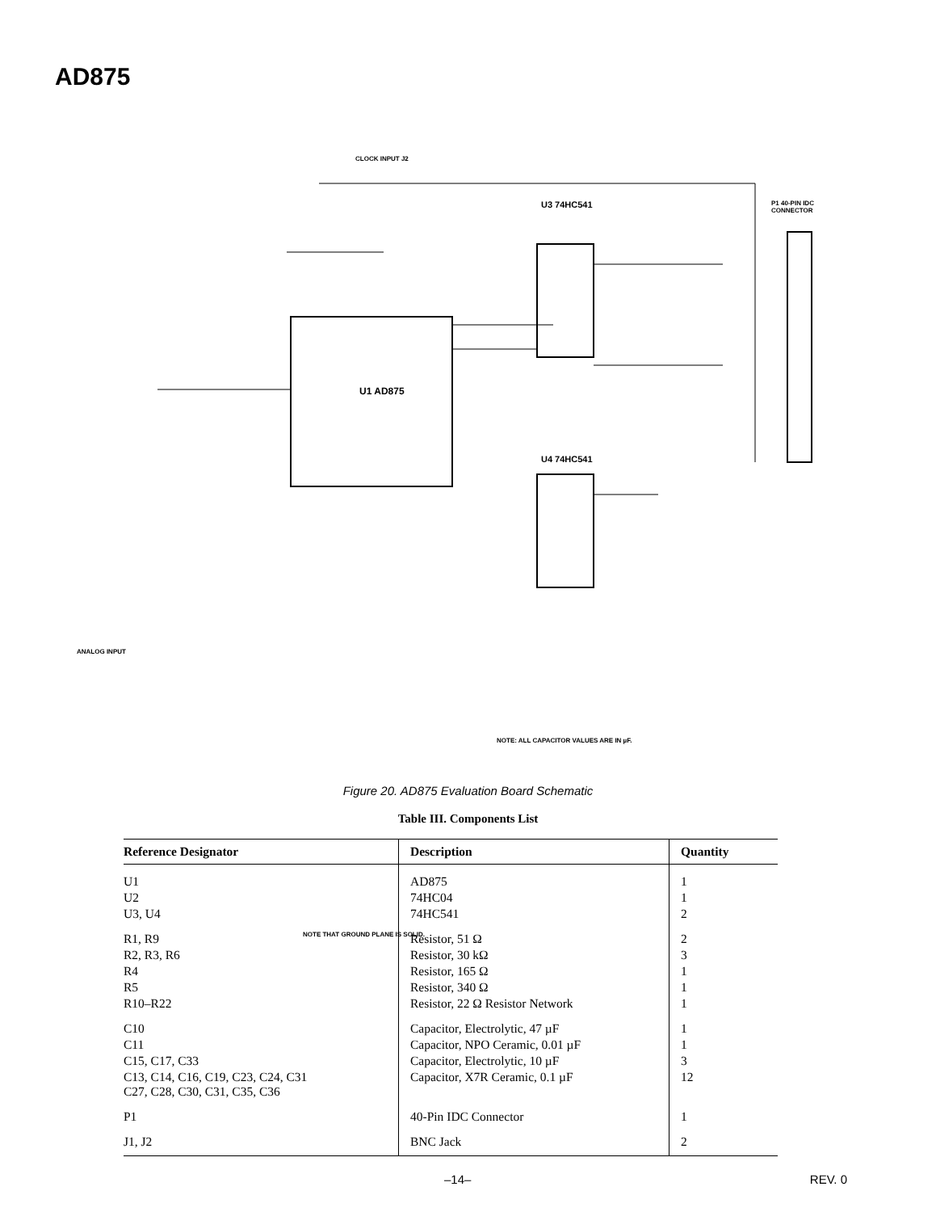AD875
CLOCK INPUT J2
U1 AD875
U3 74HC541
U4 74HC541
P1 40-PIN IDC CONNECTOR
ANALOG INPUT
NOTE: ALL CAPACITOR VALUES ARE IN µF.
NOTE THAT GROUND PLANE IS SOLID.
Figure 20. AD875 Evaluation Board Schematic
Table III. Components List
| Reference Designator | Description | Quantity |
| --- | --- | --- |
| U1 | AD875 | 1 |
| U2 | 74HC04 | 1 |
| U3, U4 | 74HC541 | 2 |
| R1, R9 | Resistor, 51 Ω | 2 |
| R2, R3, R6 | Resistor, 30 kΩ | 3 |
| R4 | Resistor, 165 Ω | 1 |
| R5 | Resistor, 340 Ω | 1 |
| R10–R22 | Resistor, 22 Ω Resistor Network | 1 |
| C10 | Capacitor, Electrolytic, 47 µF | 1 |
| C11 | Capacitor, NPO Ceramic, 0.01 µF | 1 |
| C15, C17, C33 | Capacitor, Electrolytic, 10 µF | 3 |
| C13, C14, C16, C19, C23, C24, C31 C27, C28, C30, C31, C35, C36 | Capacitor, X7R Ceramic, 0.1 µF | 12 |
| P1 | 40-Pin IDC Connector | 1 |
| J1, J2 | BNC Jack | 2 |
–14– REV. 0